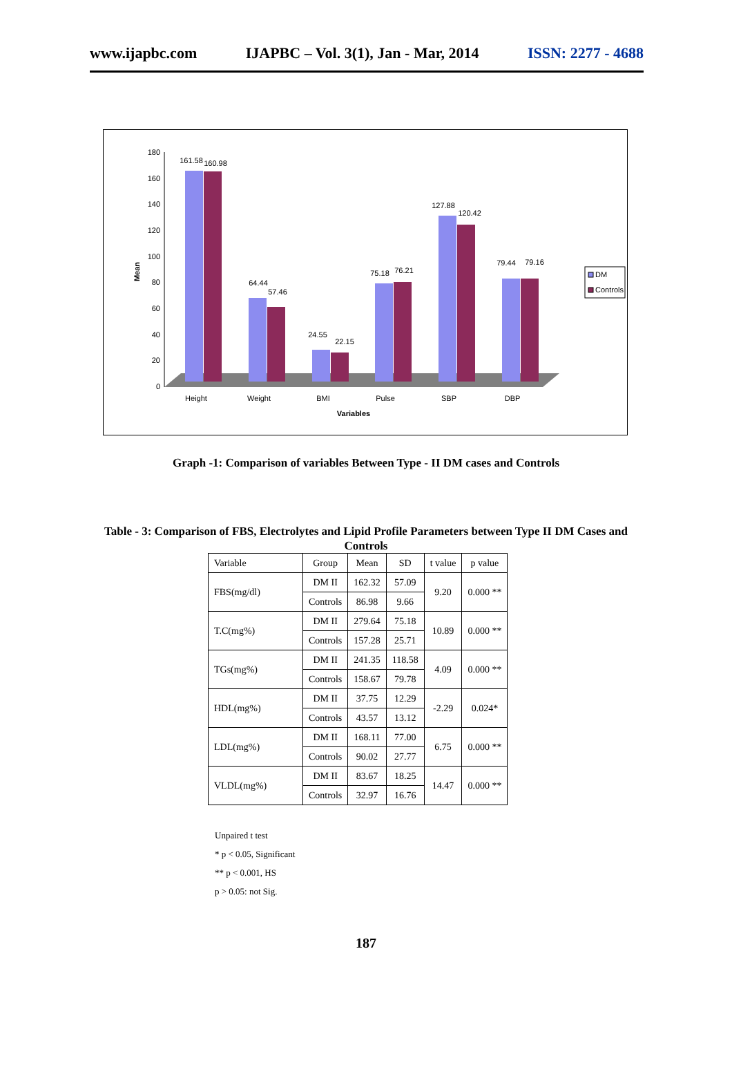www.ijapbc.com IJAPBC – Vol. 3(1), Jan - Mar, 2014 ISSN: 2277 - 4688
180
160
140
120
100
80
60
40
20
0
Mean
161.58
160.98
64.44
57.46
24.55
22.15
75.18
76.21
127.88
120.42
79.44
79.16
Height
Weight
BMI
Pulse
SBP
DBP
Variables
DM
Controls
Graph -1: Comparison of variables Between Type - II DM cases and Controls
Table - 3: Comparison of FBS, Electrolytes and Lipid Profile Parameters between Type II DM Cases and Controls
| Variable | Group | Mean | SD | t value | p value |
| --- | --- | --- | --- | --- | --- |
| FBS(mg/dl) | DM II | 162.32 | 57.09 | 9.20 | 0.000 ** |
| | Controls | 86.98 | 9.66 | | |
| T.C(mg%) | DM II | 279.64 | 75.18 | 10.89 | 0.000 ** |
| | Controls | 157.28 | 25.71 | | |
| TGs(mg%) | DM II | 241.35 | 118.58 | 4.09 | 0.000 ** |
| | Controls | 158.67 | 79.78 | | |
| HDL(mg%) | DM II | 37.75 | 12.29 | -2.29 | 0.024* |
| | Controls | 43.57 | 13.12 | | |
| LDL(mg%) | DM II | 168.11 | 77.00 | 6.75 | 0.000 ** |
| | Controls | 90.02 | 27.77 | | |
| VLDL(mg%) | DM II | 83.67 | 18.25 | 14.47 | 0.000 ** |
| | Controls | 32.97 | 16.76 | | |
Unpaired t test
* p < 0.05, Significant
** p < 0.001, HS
p > 0.05: not Sig.
187